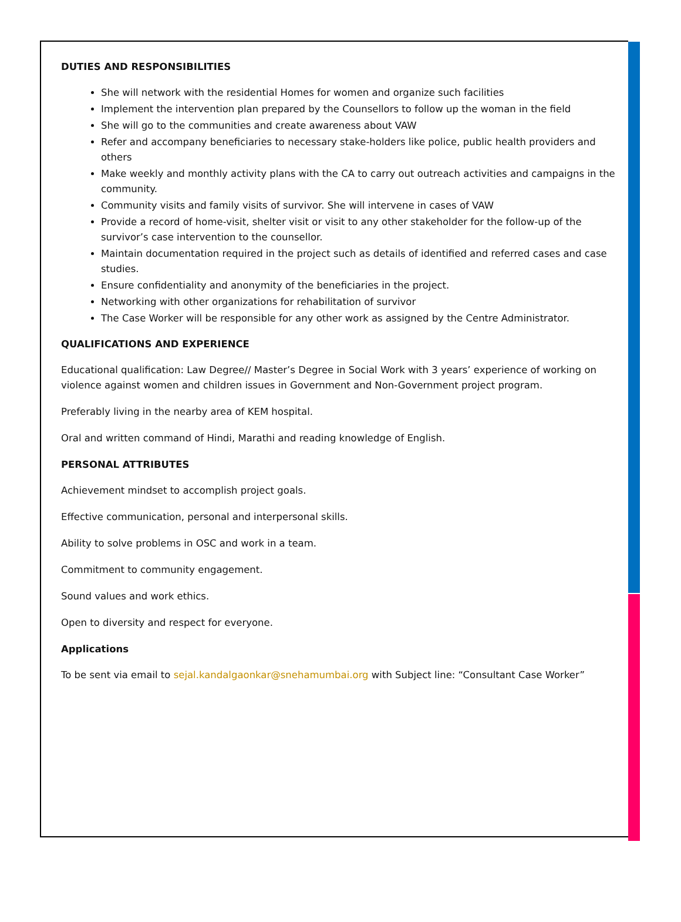DUTIES AND RESPONSIBILITIES
She will network with the residential Homes for women and organize such facilities
Implement the intervention plan prepared by the Counsellors to follow up the woman in the field
She will go to the communities and create awareness about VAW
Refer and accompany beneficiaries to necessary stake-holders like police, public health providers and others
Make weekly and monthly activity plans with the CA to carry out outreach activities and campaigns in the community.
Community visits and family visits of survivor. She will intervene in cases of VAW
Provide a record of home-visit, shelter visit or visit to any other stakeholder for the follow-up of the survivor’s case intervention to the counsellor.
Maintain documentation required in the project such as details of identified and referred cases and case studies.
Ensure confidentiality and anonymity of the beneficiaries in the project.
Networking with other organizations for rehabilitation of survivor
The Case Worker will be responsible for any other work as assigned by the Centre Administrator.
QUALIFICATIONS AND EXPERIENCE
Educational qualification: Law Degree// Master’s Degree in Social Work with 3 years’ experience of working on violence against women and children issues in Government and Non-Government project program.
Preferably living in the nearby area of KEM hospital.
Oral and written command of Hindi, Marathi and reading knowledge of English.
PERSONAL ATTRIBUTES
Achievement mindset to accomplish project goals.
Effective communication, personal and interpersonal skills.
Ability to solve problems in OSC and work in a team.
Commitment to community engagement.
Sound values and work ethics.
Open to diversity and respect for everyone.
Applications
To be sent via email to sejal.kandalgaonkar@snehamumbai.org with Subject line: “Consultant Case Worker”